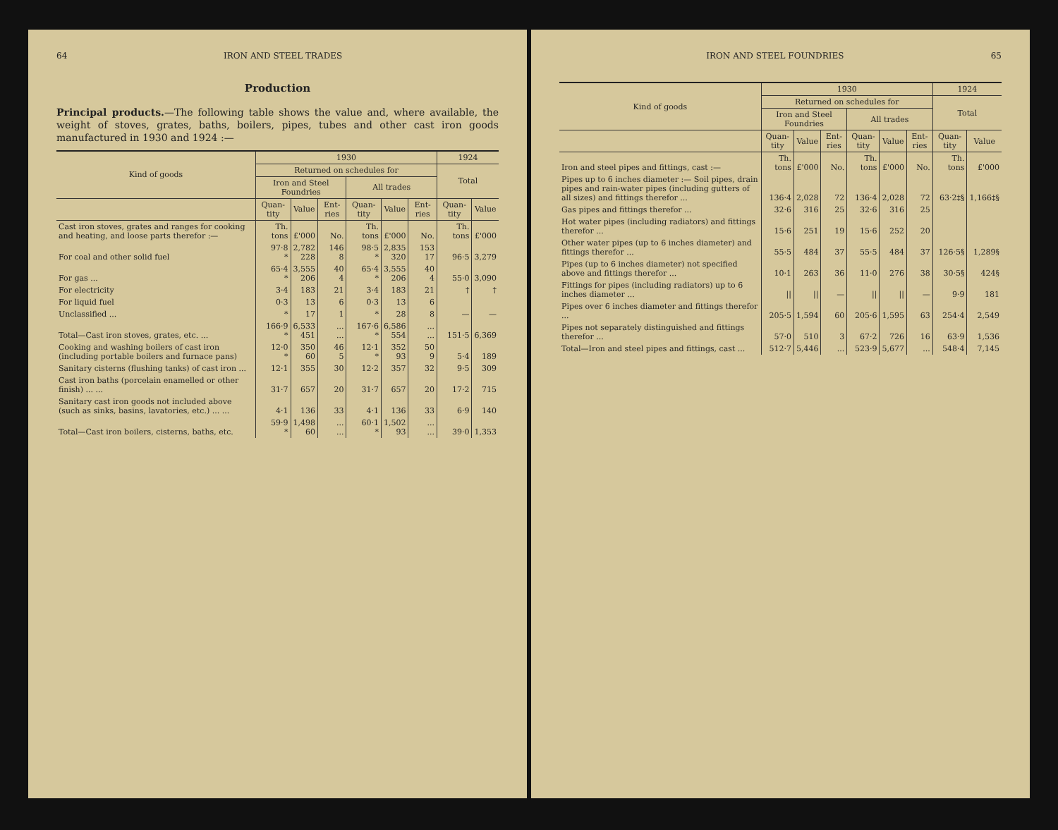64 IRON AND STEEL TRADES
Production
Principal products.—The following table shows the value and, where available, the weight of stoves, grates, baths, boilers, pipes, tubes and other cast iron goods manufactured in 1930 and 1924 :—
| Kind of goods | 1930 | | | | | | 1924 | |
| --- | --- | --- | --- | --- | --- | --- | --- | --- |
| | Returned on schedules for | | | | | | Total | |
| | Iron and Steel Foundries | | | All trades | | | | |
| | Quan-tity | Value | Ent-ries | Quan-tity | Value | Ent-ries | Quan-tity | Value |
| Cast iron stoves, grates and ranges for cooking and heating, and loose parts therefor :— | Th. tons | £'000 | No. | Th. tons | £'000 | No. | Th. tons | £'000 |
| For coal and other solid fuel | 97·8 * | 2,782 228 | 146 8 | 98·5 * | 2,835 320 | 153 17 | 96·5 | 3,279 |
| For gas ... | 65·4 * | 3,555 206 | 40 4 | 65·4 * | 3,555 206 | 40 4 | 55·0 | 3,090 |
| For electricity | 3·4 | 183 | 21 | 3·4 | 183 | 21 | † | † |
| For liquid fuel | 0·3 | 13 | 6 | 0·3 | 13 | 6 | | |
| Unclassified ... | * | 17 | 1 | * | 28 | 8 | — | — |
| Total—Cast iron stoves, grates, etc. ... | 166·9 * | 6,533 451 | ... ... | 167·6 * | 6,586 554 | ... ... | 151·5 | 6,369 |
| Cooking and washing boilers of cast iron (including portable boilers and furnace pans) | 12·0 * | 350 60 | 46 5 | 12·1 * | 352 93 | 50 9 | 5·4 | 189 |
| Sanitary cisterns (flushing tanks) of cast iron ... | 12·1 | 355 | 30 | 12·2 | 357 | 32 | 9·5 | 309 |
| Cast iron baths (porcelain enamelled or other finish) ... ... | 31·7 | 657 | 20 | 31·7 | 657 | 20 | 17·2 | 715 |
| Sanitary cast iron goods not included above (such as sinks, basins, lavatories, etc.) ... ... | 4·1 | 136 | 33 | 4·1 | 136 | 33 | 6·9 | 140 |
| Total—Cast iron boilers, cisterns, baths, etc. | 59·9 * | 1,498 60 | ... ... | 60·1 * | 1,502 93 | ... ... | 39·0 | 1,353 |
IRON AND STEEL FOUNDRIES 65
| Kind of goods | 1930 | | | | | | 1924 | |
| --- | --- | --- | --- | --- | --- | --- | --- | --- |
| | Returned on schedules for | | | | | | Total | |
| | Iron and Steel Foundries | | | All trades | | | | |
| | Quan-tity | Value | Ent-ries | Quan-tity | Value | Ent-ries | Quan-tity | Value |
| Iron and steel pipes and fittings, cast :— | Th. tons | £'000 | No. | Th. tons | £'000 | No. | Th. tons | £'000 |
| Pipes up to 6 inches diameter :— Soil pipes, drain pipes and rain-water pipes (including gutters of all sizes) and fittings therefor ... | 136·4 | 2,028 | 72 | 136·4 | 2,028 | 72 | 63·2‡§ | 1,166‡§ |
| Gas pipes and fittings therefor ... | 32·6 | 316 | 25 | 32·6 | 316 | 25 | 126·5§ | 1,289§ |
| Hot water pipes (including radiators) and fittings therefor ... | 15·6 | 251 | 19 | 15·6 | 252 | 20 | | |
| Other water pipes (up to 6 inches diameter) and fittings therefor ... | 55·5 | 484 | 37 | 55·5 | 484 | 37 | | |
| Pipes (up to 6 inches diameter) not specified above and fittings therefor ... | 10·1 | 263 | 36 | 11·0 | 276 | 38 | 30·5§ | 424§ |
| Fittings for pipes (including radiators) up to 6 inches diameter ... | // | // | — | // | // | — | 9·9 | 181 |
| Pipes over 6 inches diameter and fittings therefor ... | 205·5 | 1,594 | 60 | 205·6 | 1,595 | 63 | 254·4 | 2,549 |
| Pipes not separately distinguished and fittings therefor ... | 57·0 | 510 | 3 | 67·2 | 726 | 16 | 63·9 | 1,536 |
| Total—Iron and steel pipes and fittings, cast ... | 512·7 | 5,446 | ... | 523·9 | 5,677 | ... | 548·4 | 7,145 |